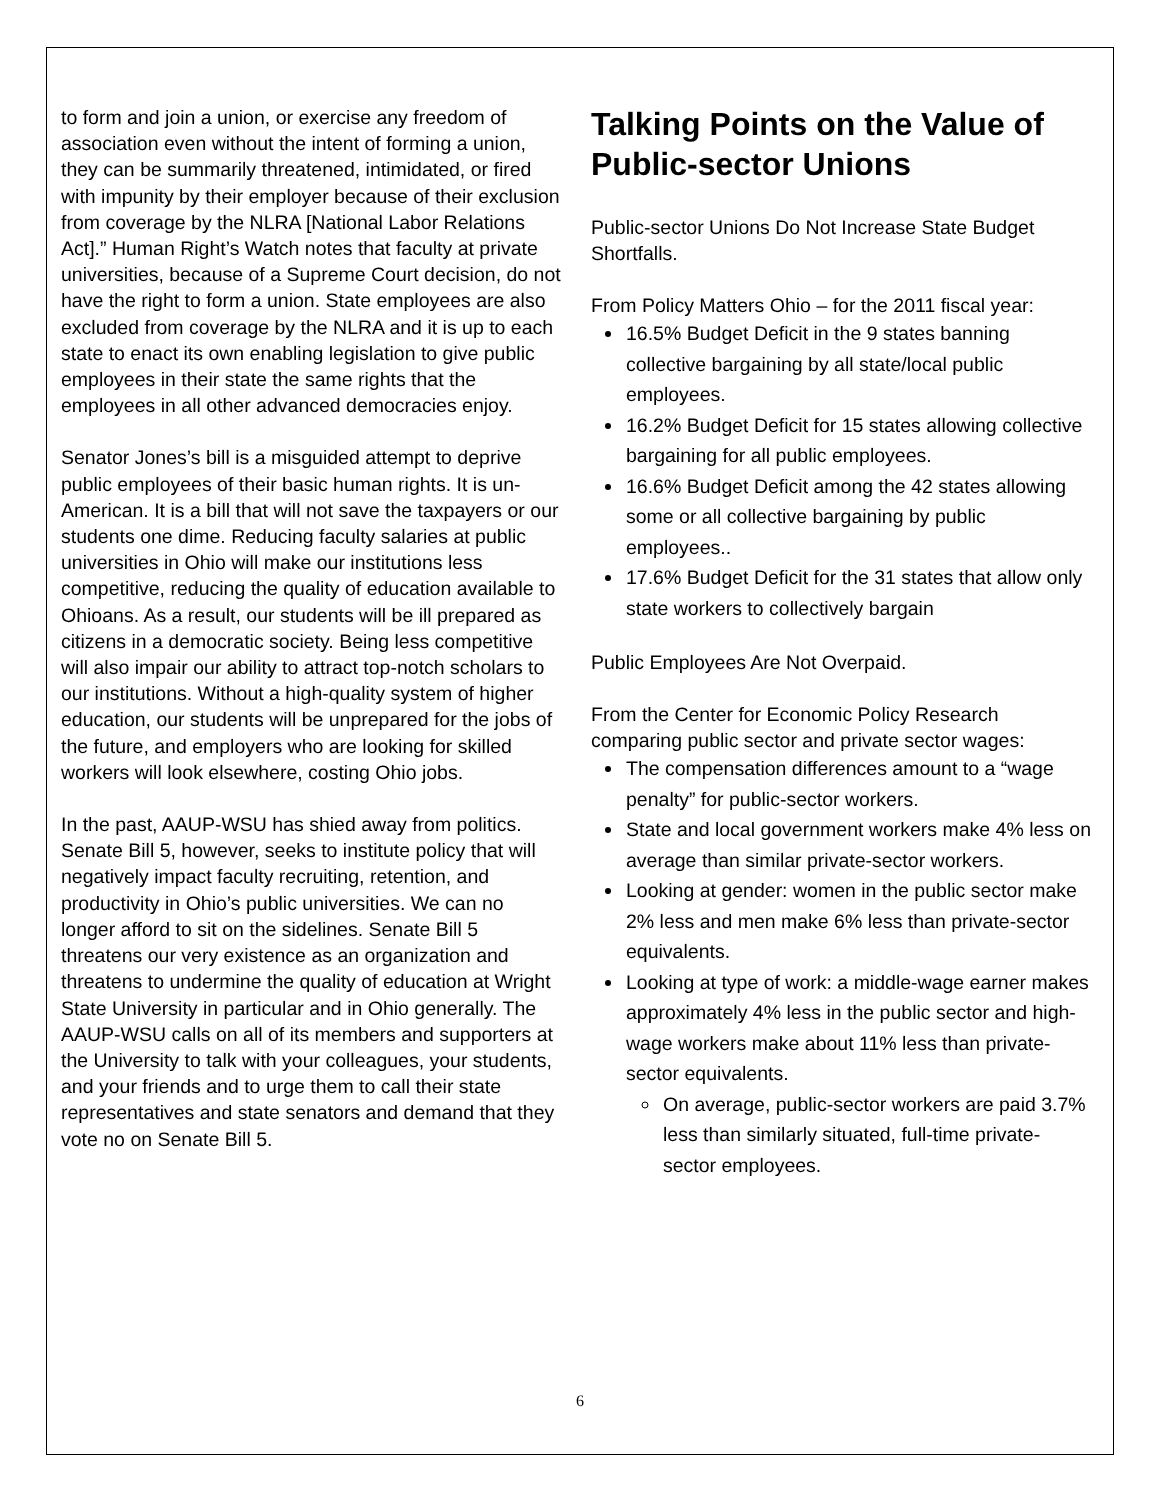to form and join a union, or exercise any freedom of association even without the intent of forming a union, they can be summarily threatened, intimidated, or fired with impunity by their employer because of their exclusion from coverage by the NLRA [National Labor Relations Act].” Human Right’s Watch notes that faculty at private universities, because of a Supreme Court decision, do not have the right to form a union. State employees are also excluded from coverage by the NLRA and it is up to each state to enact its own enabling legislation to give public employees in their state the same rights that the employees in all other advanced democracies enjoy.
Senator Jones’s bill is a misguided attempt to deprive public employees of their basic human rights. It is un-American. It is a bill that will not save the taxpayers or our students one dime. Reducing faculty salaries at public universities in Ohio will make our institutions less competitive, reducing the quality of education available to Ohioans. As a result, our students will be ill prepared as citizens in a democratic society. Being less competitive will also impair our ability to attract top-notch scholars to our institutions. Without a high-quality system of higher education, our students will be unprepared for the jobs of the future, and employers who are looking for skilled workers will look elsewhere, costing Ohio jobs.
In the past, AAUP-WSU has shied away from politics. Senate Bill 5, however, seeks to institute policy that will negatively impact faculty recruiting, retention, and productivity in Ohio’s public universities. We can no longer afford to sit on the sidelines. Senate Bill 5 threatens our very existence as an organization and threatens to undermine the quality of education at Wright State University in particular and in Ohio generally. The AAUP-WSU calls on all of its members and supporters at the University to talk with your colleagues, your students, and your friends and to urge them to call their state representatives and state senators and demand that they vote no on Senate Bill 5.
Talking Points on the Value of Public-sector Unions
Public-sector Unions Do Not Increase State Budget Shortfalls.
From Policy Matters Ohio – for the 2011 fiscal year:
16.5% Budget Deficit in the 9 states banning collective bargaining by all state/local public employees.
16.2% Budget Deficit for 15 states allowing collective bargaining for all public employees.
16.6% Budget Deficit among the 42 states allowing some or all collective bargaining by public employees..
17.6% Budget Deficit for the 31 states that allow only state workers to collectively bargain
Public Employees Are Not Overpaid.
From the Center for Economic Policy Research comparing public sector and private sector wages:
The compensation differences amount to a “wage penalty” for public-sector workers.
State and local government workers make 4% less on average than similar private-sector workers.
Looking at gender: women in the public sector make 2% less and men make 6% less than private-sector equivalents.
Looking at type of work: a middle-wage earner makes approximately 4% less in the public sector and high-wage workers make about 11% less than private-sector equivalents.
On average, public-sector workers are paid 3.7% less than similarly situated, full-time private-sector employees.
6